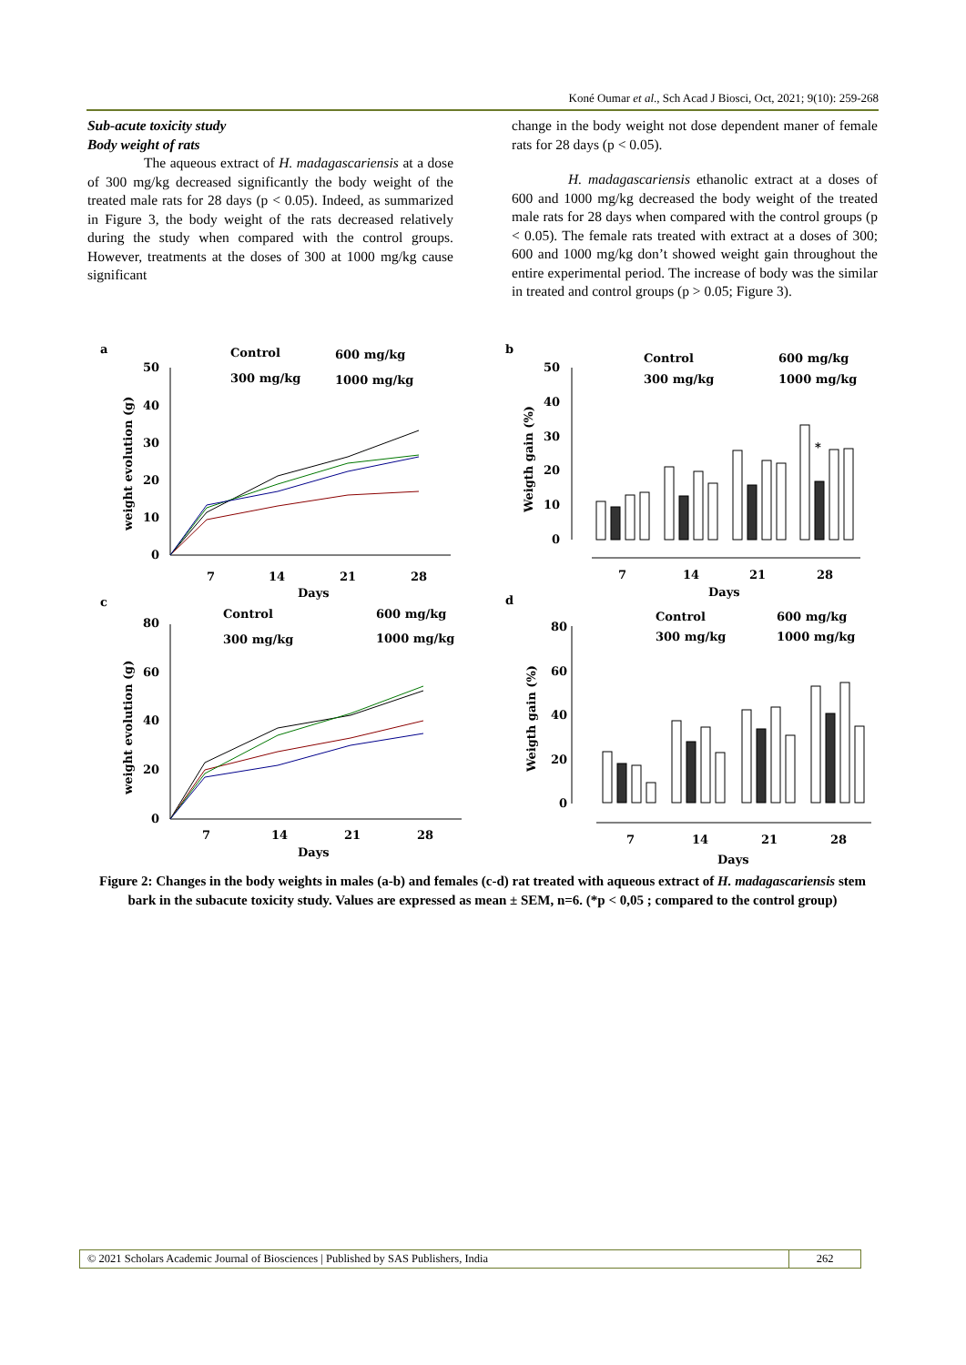Koné Oumar et al., Sch Acad J Biosci, Oct, 2021; 9(10): 259-268
Sub-acute toxicity study
Body weight of rats
The aqueous extract of H. madagascariensis at a dose of 300 mg/kg decreased significantly the body weight of the treated male rats for 28 days (p < 0.05). Indeed, as summarized in Figure 3, the body weight of the rats decreased relatively during the study when compared with the control groups. However, treatments at the doses of 300 at 1000 mg/kg cause significant
change in the body weight not dose dependent maner of female rats for 28 days (p < 0.05).
H. madagascariensis ethanolic extract at a doses of 600 and 1000 mg/kg decreased the body weight of the treated male rats for 28 days when compared with the control groups (p < 0.05). The female rats treated with extract at a doses of 300; 600 and 1000 mg/kg don’t showed weight gain throughout the entire experimental period. The increase of body was the similar in treated and control groups (p > 0.05; Figure 3).
a
Control
600 mg/kg
300 mg/kg
1000 mg/kg
0
10
20
30
40
50
7
14
21
28
Days
weight evolution (g)
b
Control
600 mg/kg
300 mg/kg
1000 mg/kg
0
10
20
30
40
50
7
14
21
28
Days
Weigth gain (%)
*
c
Control
600 mg/kg
300 mg/kg
1000 mg/kg
0
20
40
60
80
7
14
21
28
Days
weight evolution (g)
d
Control
600 mg/kg
300 mg/kg
1000 mg/kg
0
20
40
60
80
7
14
21
28
Days
Weigth gain (%)
Figure 2: Changes in the body weights in males (a-b) and females (c-d) rat treated with aqueous extract of H. madagascariensis stem bark in the subacute toxicity study. Values are expressed as mean ± SEM, n=6. (*p < 0,05 ; compared to the control group)
© 2021 Scholars Academic Journal of Biosciences | Published by SAS Publishers, India
262